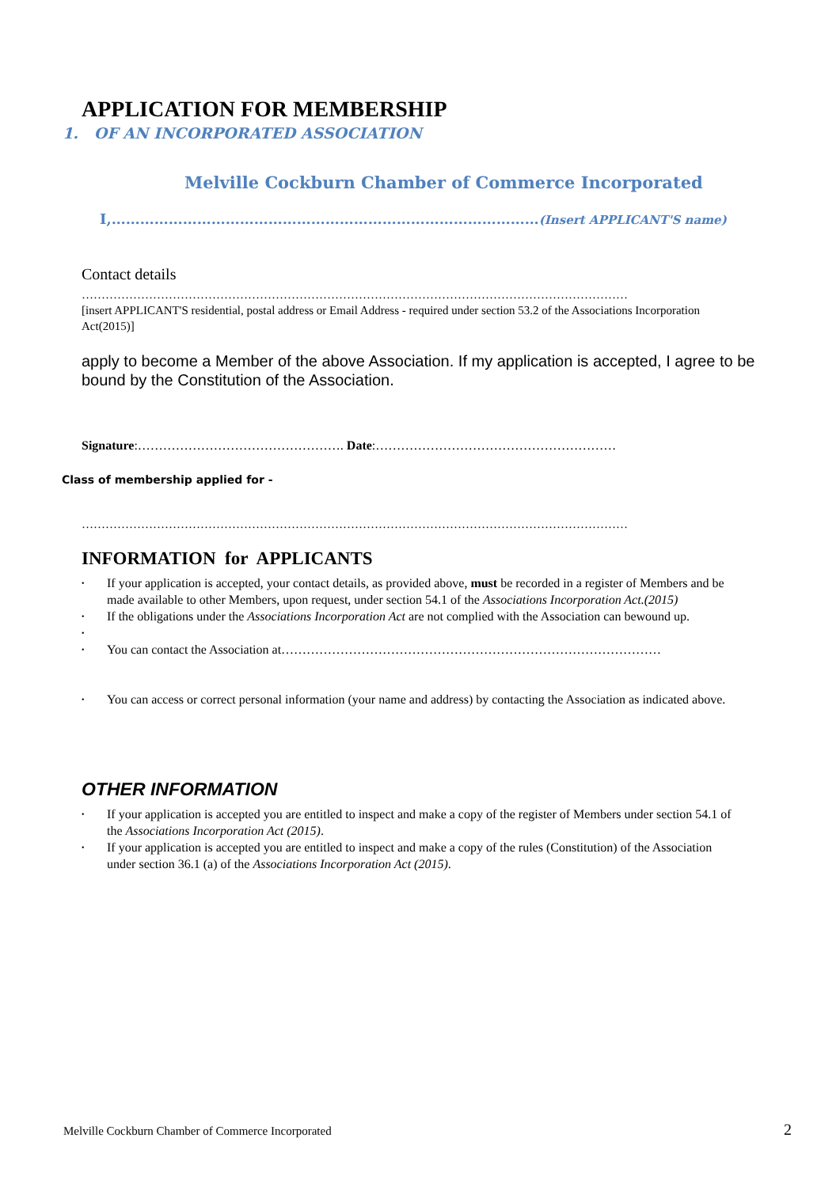APPLICATION FOR MEMBERSHIP
1. OF AN INCORPORATED ASSOCIATION
Melville Cockburn Chamber of Commerce Incorporated
I,………………………………………………………………………………(Insert APPLICANT'S name)
Contact details
…………………………………………………………………………………………………………………………
[insert APPLICANT'S residential, postal address or Email Address - required under section 53.2 of the Associations Incorporation Act(2015)]
apply to become a Member of the above Association. If my application is accepted, I agree to be bound by the Constitution of the Association.
Signature:…………………………………………. Date:…………………………………………………
Class of membership applied for -
…………………………………………………………………………………………………………………………
INFORMATION for APPLICANTS
• If your application is accepted, your contact details, as provided above, must be recorded in a register of Members and be made available to other Members, upon request, under section 54.1 of the Associations Incorporation Act.(2015)
• If the obligations under the Associations Incorporation Act are not complied with the Association can bewound up.
• • You can contact the Association at………………………………………………………………………………
• You can access or correct personal information (your name and address) by contacting the Association as indicated above.
OTHER INFORMATION
• If your application is accepted you are entitled to inspect and make a copy of the register of Members under section 54.1 of the Associations Incorporation Act (2015).
• If your application is accepted you are entitled to inspect and make a copy of the rules (Constitution) of the Association under section 36.1 (a) of the Associations Incorporation Act (2015).
Melville Cockburn Chamber of Commerce Incorporated 2